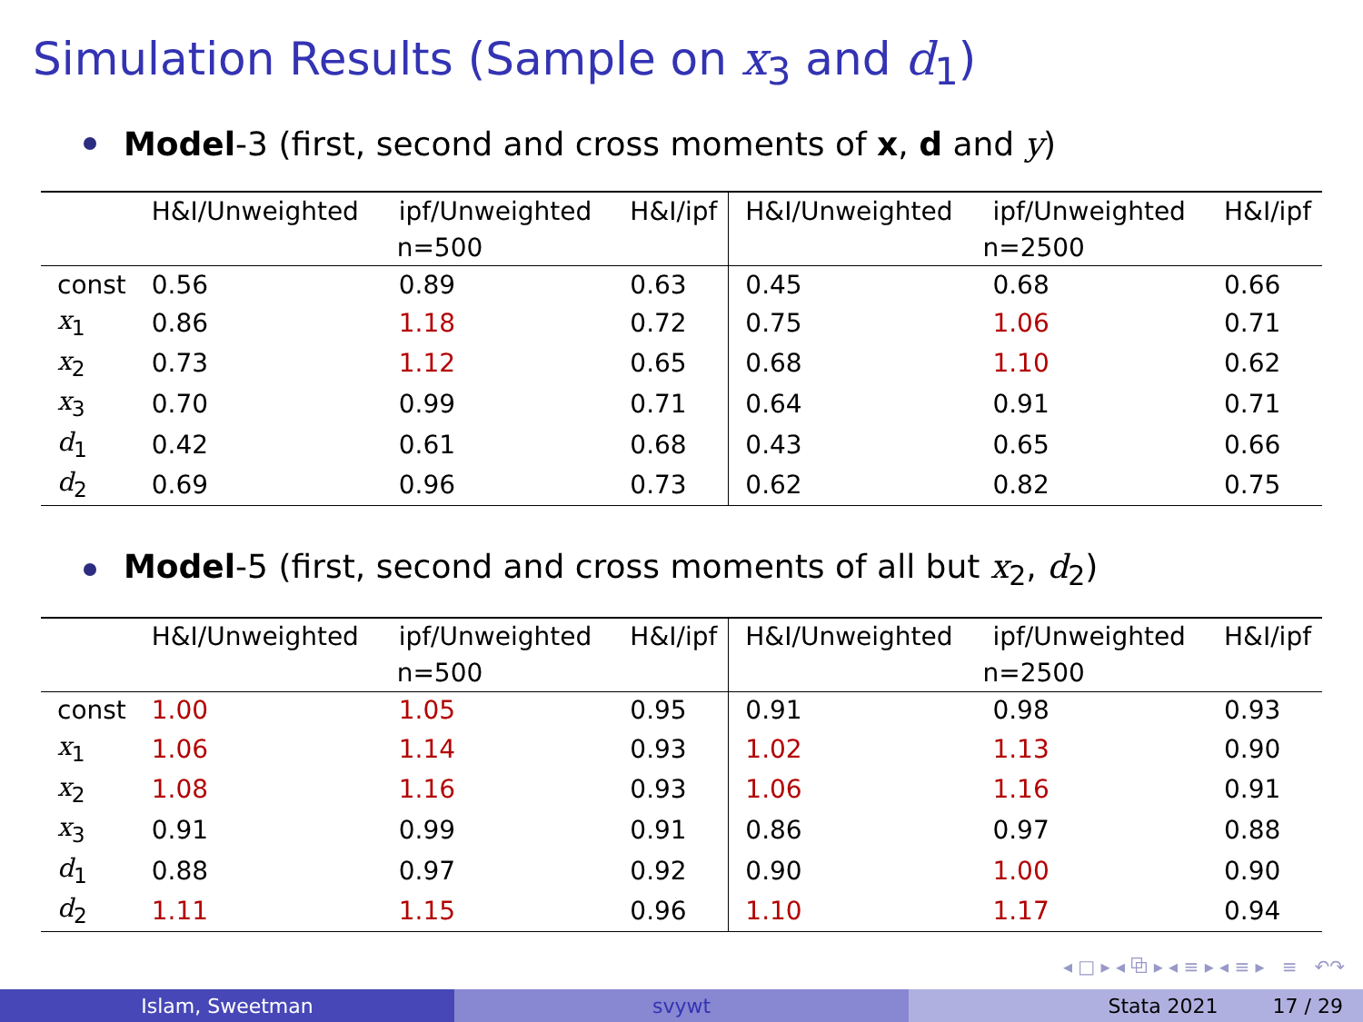Simulation Results (Sample on x<sub>3</sub> and d<sub>1</sub>)
Model-3 (first, second and cross moments of x, d and y)
| | H&I/Unweighted | ipf/Unweighted | H&I/ipf | H&I/Unweighted | ipf/Unweighted | H&I/ipf |
| --- | --- | --- | --- | --- | --- | --- |
| | n=500 | | | n=2500 | | |
| const | 0.56 | 0.89 | 0.63 | 0.45 | 0.68 | 0.66 |
| x<sub>1</sub> | 0.86 | 1.18 | 0.72 | 0.75 | 1.06 | 0.71 |
| x<sub>2</sub> | 0.73 | 1.12 | 0.65 | 0.68 | 1.10 | 0.62 |
| x<sub>3</sub> | 0.70 | 0.99 | 0.71 | 0.64 | 0.91 | 0.71 |
| d<sub>1</sub> | 0.42 | 0.61 | 0.68 | 0.43 | 0.65 | 0.66 |
| d<sub>2</sub> | 0.69 | 0.96 | 0.73 | 0.62 | 0.82 | 0.75 |
Model-5 (first, second and cross moments of all but x<sub>2</sub>, d<sub>2</sub>)
| | H&I/Unweighted | ipf/Unweighted | H&I/ipf | H&I/Unweighted | ipf/Unweighted | H&I/ipf |
| --- | --- | --- | --- | --- | --- | --- |
| | n=500 | | | n=2500 | | |
| const | 1.00 | 1.05 | 0.95 | 0.91 | 0.98 | 0.93 |
| x<sub>1</sub> | 1.06 | 1.14 | 0.93 | 1.02 | 1.13 | 0.90 |
| x<sub>2</sub> | 1.08 | 1.16 | 0.93 | 1.06 | 1.16 | 0.91 |
| x<sub>3</sub> | 0.91 | 0.99 | 0.91 | 0.86 | 0.97 | 0.88 |
| d<sub>1</sub> | 0.88 | 0.97 | 0.92 | 0.90 | 1.00 | 0.90 |
| d<sub>2</sub> | 1.11 | 1.15 | 0.96 | 1.10 | 1.17 | 0.94 |
◂ □ ▸ ◂ ⧉ ▸ ◂ ≡ ▸ ◂ ≡ ▸ ≡ ↶↷
Islam, Sweetman svywt Stata 2021 17 / 29